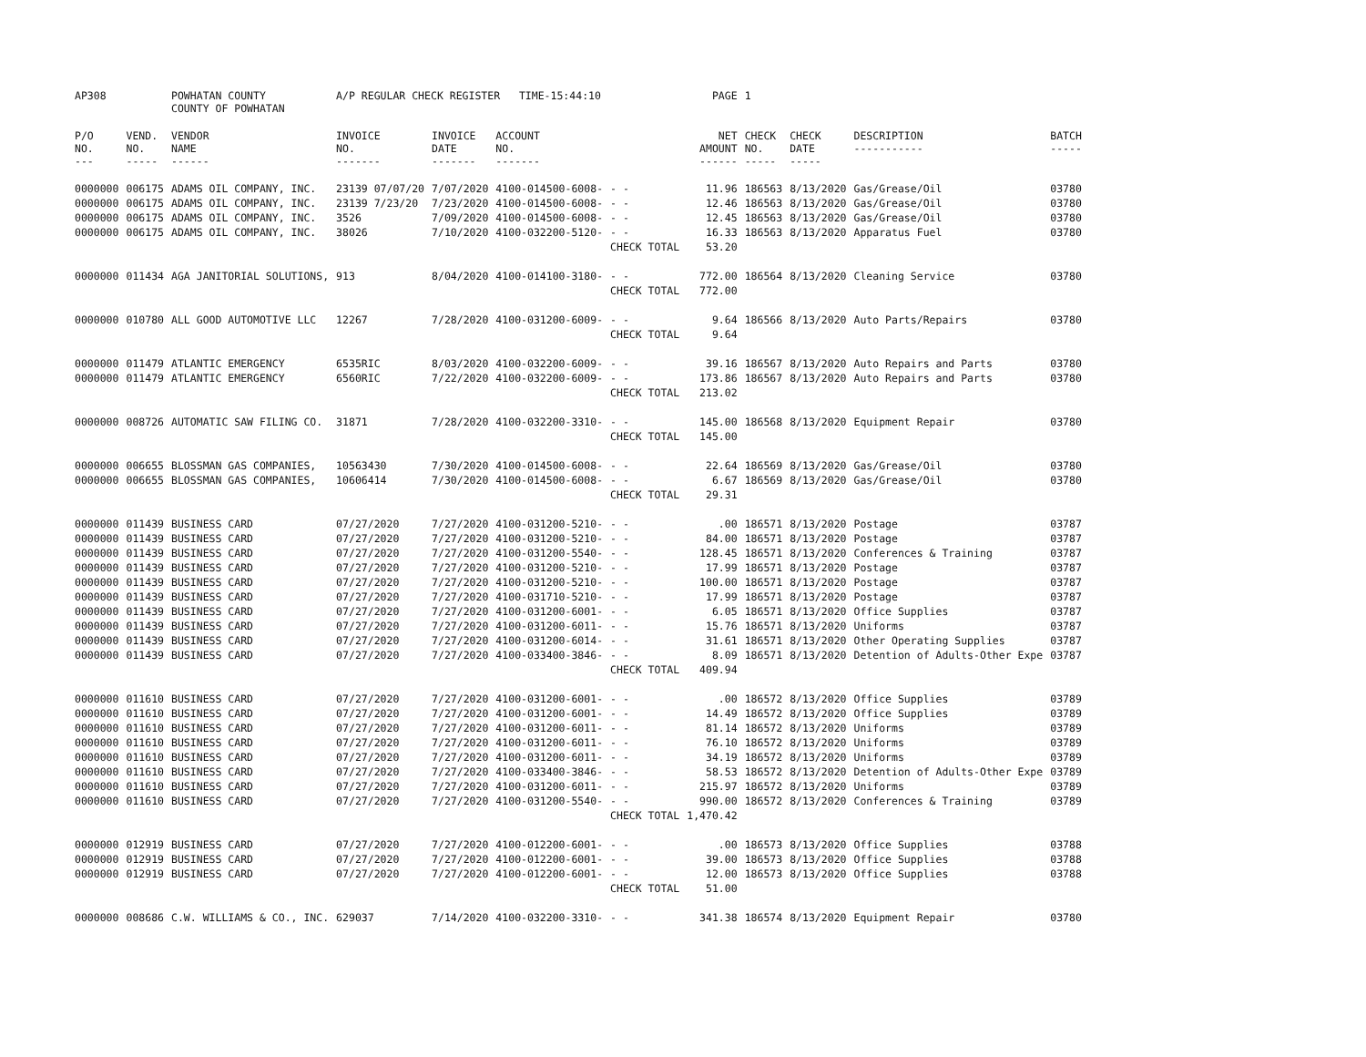| AP308 | | POWHATAN COUNTY COUNTY OF POWHATAN | A/P REGULAR CHECK REGISTER TIME-15:44:10 | | | | PAGE | 1 | | | |
| P/O NO. --- | VEND. NO. ----- | VENDOR NAME ------ | INVOICE NO. ------- | INVOICE DATE ------- | ACCOUNT NO. ------- | | NET AMOUNT ------ | CHECK NO. ----- | CHECK DATE ----- | DESCRIPTION ----------- | BATCH ----- |
| 0000000 | 006175 | ADAMS OIL COMPANY, INC. | 23139 07/07/20 | 7/07/2020 | 4100-014500-6008- | - - | 11.96 | 186563 | 8/13/2020 | Gas/Grease/Oil | 03780 |
| 0000000 | 006175 | ADAMS OIL COMPANY, INC. | 23139 7/23/20 | 7/23/2020 | 4100-014500-6008- | - - | 12.46 | 186563 | 8/13/2020 | Gas/Grease/Oil | 03780 |
| 0000000 | 006175 | ADAMS OIL COMPANY, INC. | 3526 | 7/09/2020 | 4100-014500-6008- | - - | 12.45 | 186563 | 8/13/2020 | Gas/Grease/Oil | 03780 |
| 0000000 | 006175 | ADAMS OIL COMPANY, INC. | 38026 | 7/10/2020 | 4100-032200-5120- | - - | 16.33 | 186563 | 8/13/2020 | Apparatus Fuel | 03780 |
| | | | | | | CHECK TOTAL | 53.20 | | | | |
| 0000000 | 011434 | AGA JANITORIAL SOLUTIONS, | 913 | 8/04/2020 | 4100-014100-3180- | - - | 772.00 | 186564 | 8/13/2020 | Cleaning Service | 03780 |
| | | | | | | CHECK TOTAL | 772.00 | | | | |
| 0000000 | 010780 | ALL GOOD AUTOMOTIVE LLC | 12267 | 7/28/2020 | 4100-031200-6009- | - - | 9.64 | 186566 | 8/13/2020 | Auto Parts/Repairs | 03780 |
| | | | | | | CHECK TOTAL | 9.64 | | | | |
| 0000000 | 011479 | ATLANTIC EMERGENCY | 6535RIC | 8/03/2020 | 4100-032200-6009- | - - | 39.16 | 186567 | 8/13/2020 | Auto Repairs and Parts | 03780 |
| 0000000 | 011479 | ATLANTIC EMERGENCY | 6560RIC | 7/22/2020 | 4100-032200-6009- | - - | 173.86 | 186567 | 8/13/2020 | Auto Repairs and Parts | 03780 |
| | | | | | | CHECK TOTAL | 213.02 | | | | |
| 0000000 | 008726 | AUTOMATIC SAW FILING CO. | 31871 | 7/28/2020 | 4100-032200-3310- | - - | 145.00 | 186568 | 8/13/2020 | Equipment Repair | 03780 |
| | | | | | | CHECK TOTAL | 145.00 | | | | |
| 0000000 | 006655 | BLOSSMAN GAS COMPANIES, | 10563430 | 7/30/2020 | 4100-014500-6008- | - - | 22.64 | 186569 | 8/13/2020 | Gas/Grease/Oil | 03780 |
| 0000000 | 006655 | BLOSSMAN GAS COMPANIES, | 10606414 | 7/30/2020 | 4100-014500-6008- | - - | 6.67 | 186569 | 8/13/2020 | Gas/Grease/Oil | 03780 |
| | | | | | | CHECK TOTAL | 29.31 | | | | |
| 0000000 | 011439 | BUSINESS CARD | 07/27/2020 | 7/27/2020 | 4100-031200-5210- | - - | .00 | 186571 | 8/13/2020 | Postage | 03787 |
| 0000000 | 011439 | BUSINESS CARD | 07/27/2020 | 7/27/2020 | 4100-031200-5210- | - - | 84.00 | 186571 | 8/13/2020 | Postage | 03787 |
| 0000000 | 011439 | BUSINESS CARD | 07/27/2020 | 7/27/2020 | 4100-031200-5540- | - - | 128.45 | 186571 | 8/13/2020 | Conferences & Training | 03787 |
| 0000000 | 011439 | BUSINESS CARD | 07/27/2020 | 7/27/2020 | 4100-031200-5210- | - - | 17.99 | 186571 | 8/13/2020 | Postage | 03787 |
| 0000000 | 011439 | BUSINESS CARD | 07/27/2020 | 7/27/2020 | 4100-031200-5210- | - - | 100.00 | 186571 | 8/13/2020 | Postage | 03787 |
| 0000000 | 011439 | BUSINESS CARD | 07/27/2020 | 7/27/2020 | 4100-031710-5210- | - - | 17.99 | 186571 | 8/13/2020 | Postage | 03787 |
| 0000000 | 011439 | BUSINESS CARD | 07/27/2020 | 7/27/2020 | 4100-031200-6001- | - - | 6.05 | 186571 | 8/13/2020 | Office Supplies | 03787 |
| 0000000 | 011439 | BUSINESS CARD | 07/27/2020 | 7/27/2020 | 4100-031200-6011- | - - | 15.76 | 186571 | 8/13/2020 | Uniforms | 03787 |
| 0000000 | 011439 | BUSINESS CARD | 07/27/2020 | 7/27/2020 | 4100-031200-6014- | - - | 31.61 | 186571 | 8/13/2020 | Other Operating Supplies | 03787 |
| 0000000 | 011439 | BUSINESS CARD | 07/27/2020 | 7/27/2020 | 4100-033400-3846- | - - | 8.09 | 186571 | 8/13/2020 | Detention of Adults-Other Expe | 03787 |
| | | | | | | CHECK TOTAL | 409.94 | | | | |
| 0000000 | 011610 | BUSINESS CARD | 07/27/2020 | 7/27/2020 | 4100-031200-6001- | - - | .00 | 186572 | 8/13/2020 | Office Supplies | 03789 |
| 0000000 | 011610 | BUSINESS CARD | 07/27/2020 | 7/27/2020 | 4100-031200-6001- | - - | 14.49 | 186572 | 8/13/2020 | Office Supplies | 03789 |
| 0000000 | 011610 | BUSINESS CARD | 07/27/2020 | 7/27/2020 | 4100-031200-6011- | - - | 81.14 | 186572 | 8/13/2020 | Uniforms | 03789 |
| 0000000 | 011610 | BUSINESS CARD | 07/27/2020 | 7/27/2020 | 4100-031200-6011- | - - | 76.10 | 186572 | 8/13/2020 | Uniforms | 03789 |
| 0000000 | 011610 | BUSINESS CARD | 07/27/2020 | 7/27/2020 | 4100-031200-6011- | - - | 34.19 | 186572 | 8/13/2020 | Uniforms | 03789 |
| 0000000 | 011610 | BUSINESS CARD | 07/27/2020 | 7/27/2020 | 4100-033400-3846- | - - | 58.53 | 186572 | 8/13/2020 | Detention of Adults-Other Expe | 03789 |
| 0000000 | 011610 | BUSINESS CARD | 07/27/2020 | 7/27/2020 | 4100-031200-6011- | - - | 215.97 | 186572 | 8/13/2020 | Uniforms | 03789 |
| 0000000 | 011610 | BUSINESS CARD | 07/27/2020 | 7/27/2020 | 4100-031200-5540- | - - | 990.00 | 186572 | 8/13/2020 | Conferences & Training | 03789 |
| | | | | | | CHECK TOTAL | 1,470.42 | | | | |
| 0000000 | 012919 | BUSINESS CARD | 07/27/2020 | 7/27/2020 | 4100-012200-6001- | - - | .00 | 186573 | 8/13/2020 | Office Supplies | 03788 |
| 0000000 | 012919 | BUSINESS CARD | 07/27/2020 | 7/27/2020 | 4100-012200-6001- | - - | 39.00 | 186573 | 8/13/2020 | Office Supplies | 03788 |
| 0000000 | 012919 | BUSINESS CARD | 07/27/2020 | 7/27/2020 | 4100-012200-6001- | - - | 12.00 | 186573 | 8/13/2020 | Office Supplies | 03788 |
| | | | | | | CHECK TOTAL | 51.00 | | | | |
| 0000000 | 008686 | C.W. WILLIAMS & CO., INC. | 629037 | 7/14/2020 | 4100-032200-3310- | - - | 341.38 | 186574 | 8/13/2020 | Equipment Repair | 03780 |